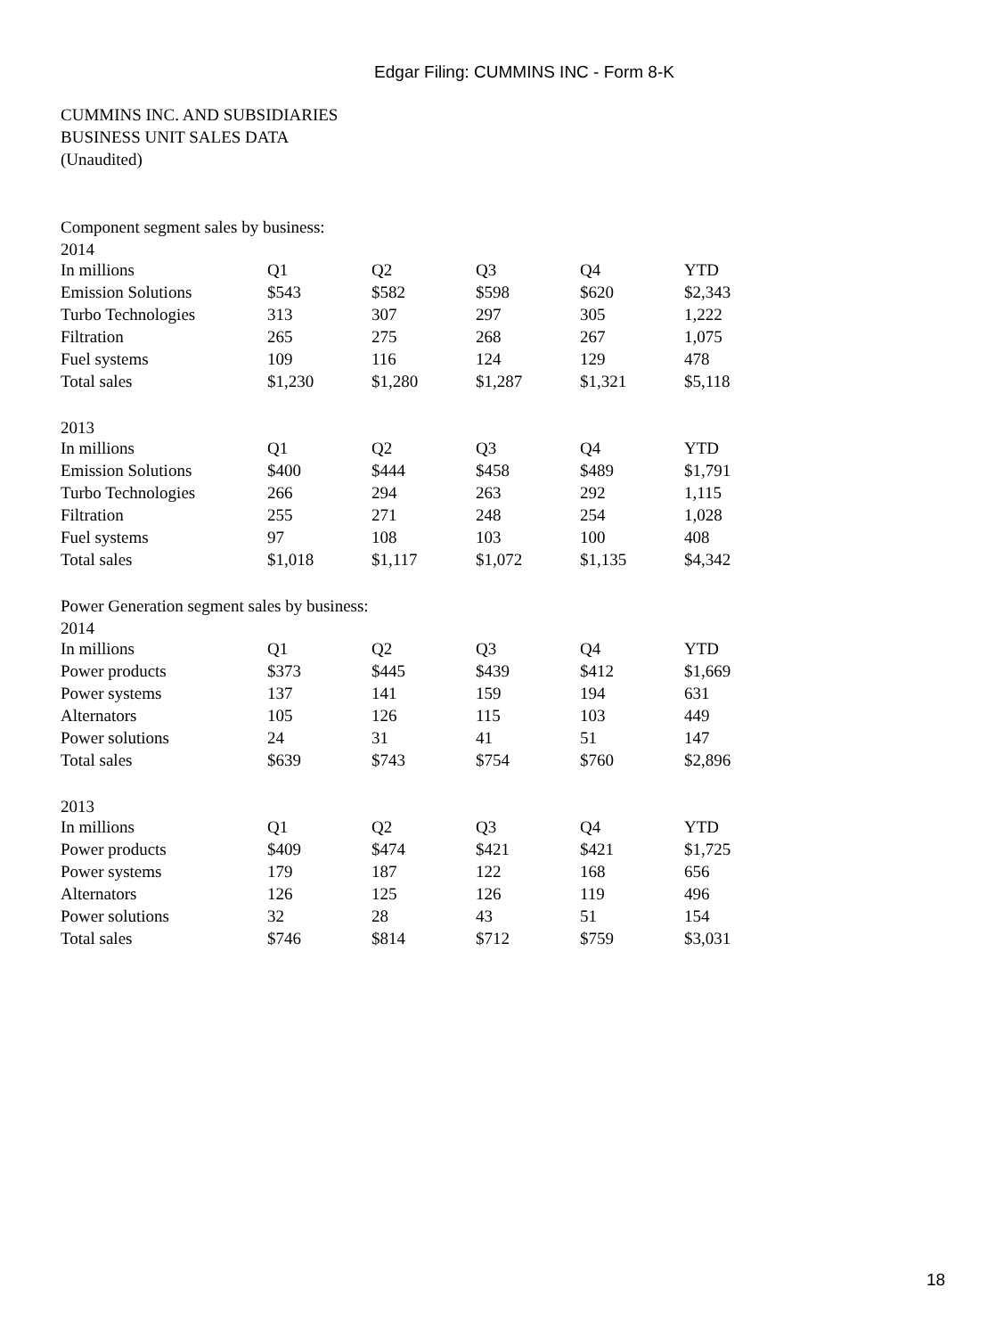Edgar Filing: CUMMINS INC - Form 8-K
CUMMINS INC. AND SUBSIDIARIES
BUSINESS UNIT SALES DATA
(Unaudited)
Component segment sales by business:
2014
| In millions | Q1 | Q2 | Q3 | Q4 | YTD |
| --- | --- | --- | --- | --- | --- |
| Emission Solutions | $543 | $582 | $598 | $620 | $2,343 |
| Turbo Technologies | 313 | 307 | 297 | 305 | 1,222 |
| Filtration | 265 | 275 | 268 | 267 | 1,075 |
| Fuel systems | 109 | 116 | 124 | 129 | 478 |
| Total sales | $1,230 | $1,280 | $1,287 | $1,321 | $5,118 |
2013
| In millions | Q1 | Q2 | Q3 | Q4 | YTD |
| --- | --- | --- | --- | --- | --- |
| Emission Solutions | $400 | $444 | $458 | $489 | $1,791 |
| Turbo Technologies | 266 | 294 | 263 | 292 | 1,115 |
| Filtration | 255 | 271 | 248 | 254 | 1,028 |
| Fuel systems | 97 | 108 | 103 | 100 | 408 |
| Total sales | $1,018 | $1,117 | $1,072 | $1,135 | $4,342 |
Power Generation segment sales by business:
2014
| In millions | Q1 | Q2 | Q3 | Q4 | YTD |
| --- | --- | --- | --- | --- | --- |
| Power products | $373 | $445 | $439 | $412 | $1,669 |
| Power systems | 137 | 141 | 159 | 194 | 631 |
| Alternators | 105 | 126 | 115 | 103 | 449 |
| Power solutions | 24 | 31 | 41 | 51 | 147 |
| Total sales | $639 | $743 | $754 | $760 | $2,896 |
2013
| In millions | Q1 | Q2 | Q3 | Q4 | YTD |
| --- | --- | --- | --- | --- | --- |
| Power products | $409 | $474 | $421 | $421 | $1,725 |
| Power systems | 179 | 187 | 122 | 168 | 656 |
| Alternators | 126 | 125 | 126 | 119 | 496 |
| Power solutions | 32 | 28 | 43 | 51 | 154 |
| Total sales | $746 | $814 | $712 | $759 | $3,031 |
18